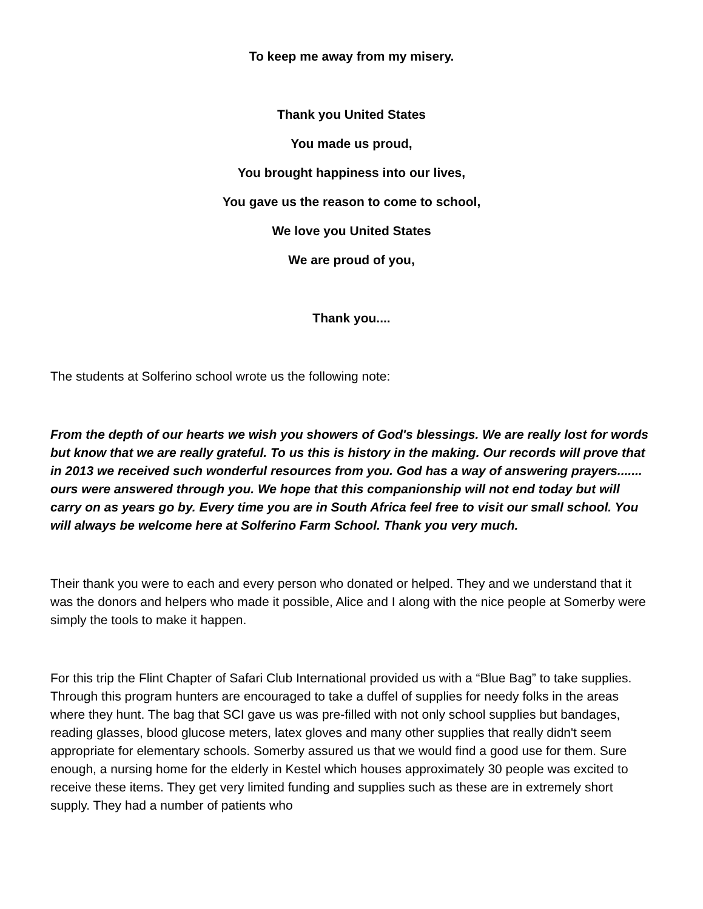To keep me away from my misery.
Thank you United States
You made us proud,
You brought happiness into our lives,
You gave us the reason to come to school,
We love you United States
We are proud of you,
Thank you....
The students at Solferino school wrote us the following note:
From the depth of our hearts we wish you showers of God's blessings. We are really lost for words but know that we are really grateful. To us this is history in the making. Our records will prove that in 2013 we received such wonderful resources from you. God has a way of answering prayers....... ours were answered through you. We hope that this companionship will not end today but will carry on as years go by. Every time you are in South Africa feel free to visit our small school. You will always be welcome here at Solferino Farm School. Thank you very much.
Their thank you were to each and every person who donated or helped. They and we understand that it was the donors and helpers who made it possible, Alice and I along with the nice people at Somerby were simply the tools to make it happen.
For this trip the Flint Chapter of Safari Club International provided us with a “Blue Bag” to take supplies. Through this program hunters are encouraged to take a duffel of supplies for needy folks in the areas where they hunt. The bag that SCI gave us was pre-filled with not only school supplies but bandages, reading glasses, blood glucose meters, latex gloves and many other supplies that really didn't seem appropriate for elementary schools. Somerby assured us that we would find a good use for them. Sure enough, a nursing home for the elderly in Kestel which houses approximately 30 people was excited to receive these items. They get very limited funding and supplies such as these are in extremely short supply. They had a number of patients who